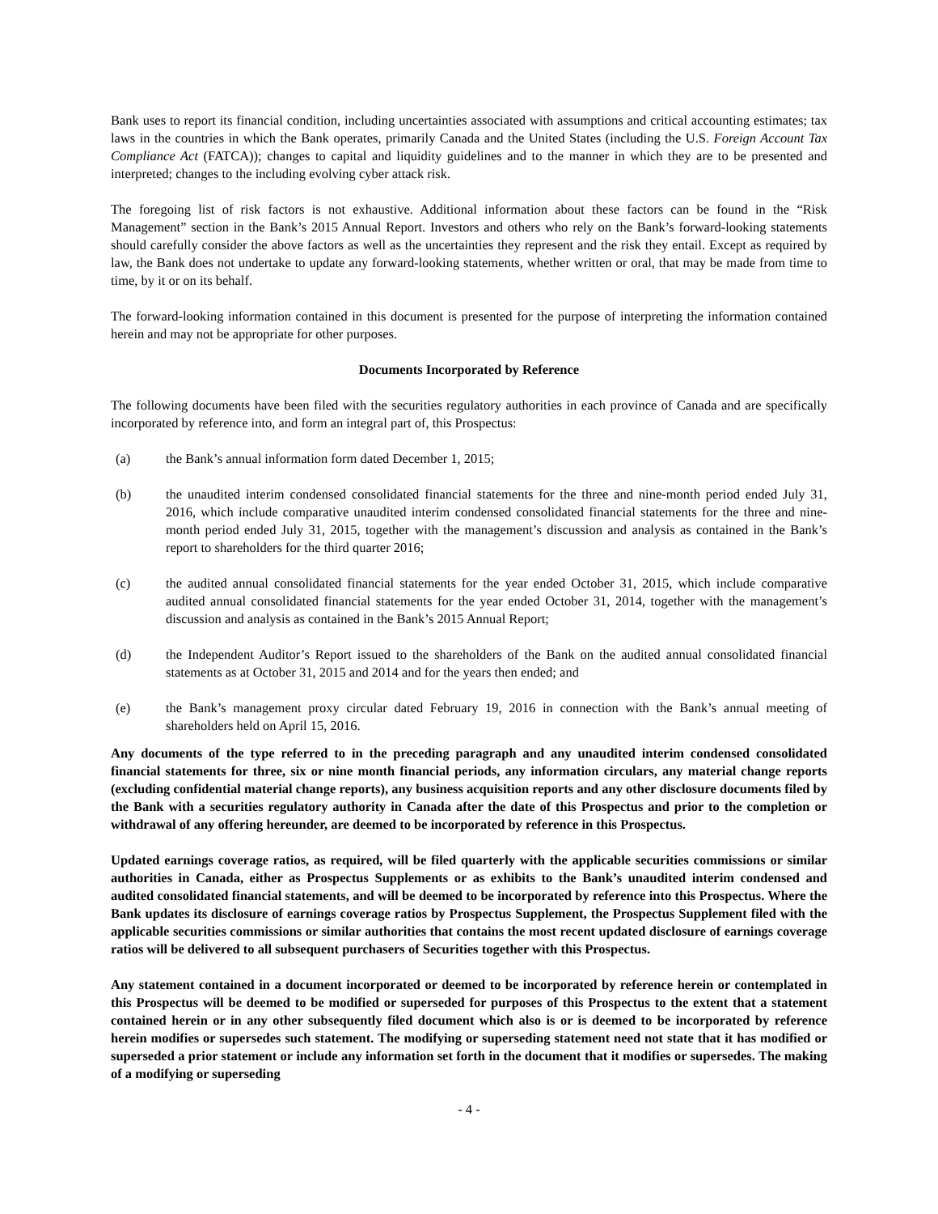Bank uses to report its financial condition, including uncertainties associated with assumptions and critical accounting estimates; tax laws in the countries in which the Bank operates, primarily Canada and the United States (including the U.S. Foreign Account Tax Compliance Act (FATCA)); changes to capital and liquidity guidelines and to the manner in which they are to be presented and interpreted; changes to the including evolving cyber attack risk.
The foregoing list of risk factors is not exhaustive. Additional information about these factors can be found in the “Risk Management” section in the Bank’s 2015 Annual Report. Investors and others who rely on the Bank’s forward-looking statements should carefully consider the above factors as well as the uncertainties they represent and the risk they entail. Except as required by law, the Bank does not undertake to update any forward-looking statements, whether written or oral, that may be made from time to time, by it or on its behalf.
The forward-looking information contained in this document is presented for the purpose of interpreting the information contained herein and may not be appropriate for other purposes.
Documents Incorporated by Reference
The following documents have been filed with the securities regulatory authorities in each province of Canada and are specifically incorporated by reference into, and form an integral part of, this Prospectus:
(a) the Bank’s annual information form dated December 1, 2015;
(b) the unaudited interim condensed consolidated financial statements for the three and nine-month period ended July 31, 2016, which include comparative unaudited interim condensed consolidated financial statements for the three and nine-month period ended July 31, 2015, together with the management’s discussion and analysis as contained in the Bank’s report to shareholders for the third quarter 2016;
(c) the audited annual consolidated financial statements for the year ended October 31, 2015, which include comparative audited annual consolidated financial statements for the year ended October 31, 2014, together with the management’s discussion and analysis as contained in the Bank’s 2015 Annual Report;
(d) the Independent Auditor’s Report issued to the shareholders of the Bank on the audited annual consolidated financial statements as at October 31, 2015 and 2014 and for the years then ended; and
(e) the Bank’s management proxy circular dated February 19, 2016 in connection with the Bank’s annual meeting of shareholders held on April 15, 2016.
Any documents of the type referred to in the preceding paragraph and any unaudited interim condensed consolidated financial statements for three, six or nine month financial periods, any information circulars, any material change reports (excluding confidential material change reports), any business acquisition reports and any other disclosure documents filed by the Bank with a securities regulatory authority in Canada after the date of this Prospectus and prior to the completion or withdrawal of any offering hereunder, are deemed to be incorporated by reference in this Prospectus.
Updated earnings coverage ratios, as required, will be filed quarterly with the applicable securities commissions or similar authorities in Canada, either as Prospectus Supplements or as exhibits to the Bank’s unaudited interim condensed and audited consolidated financial statements, and will be deemed to be incorporated by reference into this Prospectus. Where the Bank updates its disclosure of earnings coverage ratios by Prospectus Supplement, the Prospectus Supplement filed with the applicable securities commissions or similar authorities that contains the most recent updated disclosure of earnings coverage ratios will be delivered to all subsequent purchasers of Securities together with this Prospectus.
Any statement contained in a document incorporated or deemed to be incorporated by reference herein or contemplated in this Prospectus will be deemed to be modified or superseded for purposes of this Prospectus to the extent that a statement contained herein or in any other subsequently filed document which also is or is deemed to be incorporated by reference herein modifies or supersedes such statement. The modifying or superseding statement need not state that it has modified or superseded a prior statement or include any information set forth in the document that it modifies or supersedes. The making of a modifying or superseding
- 4 -